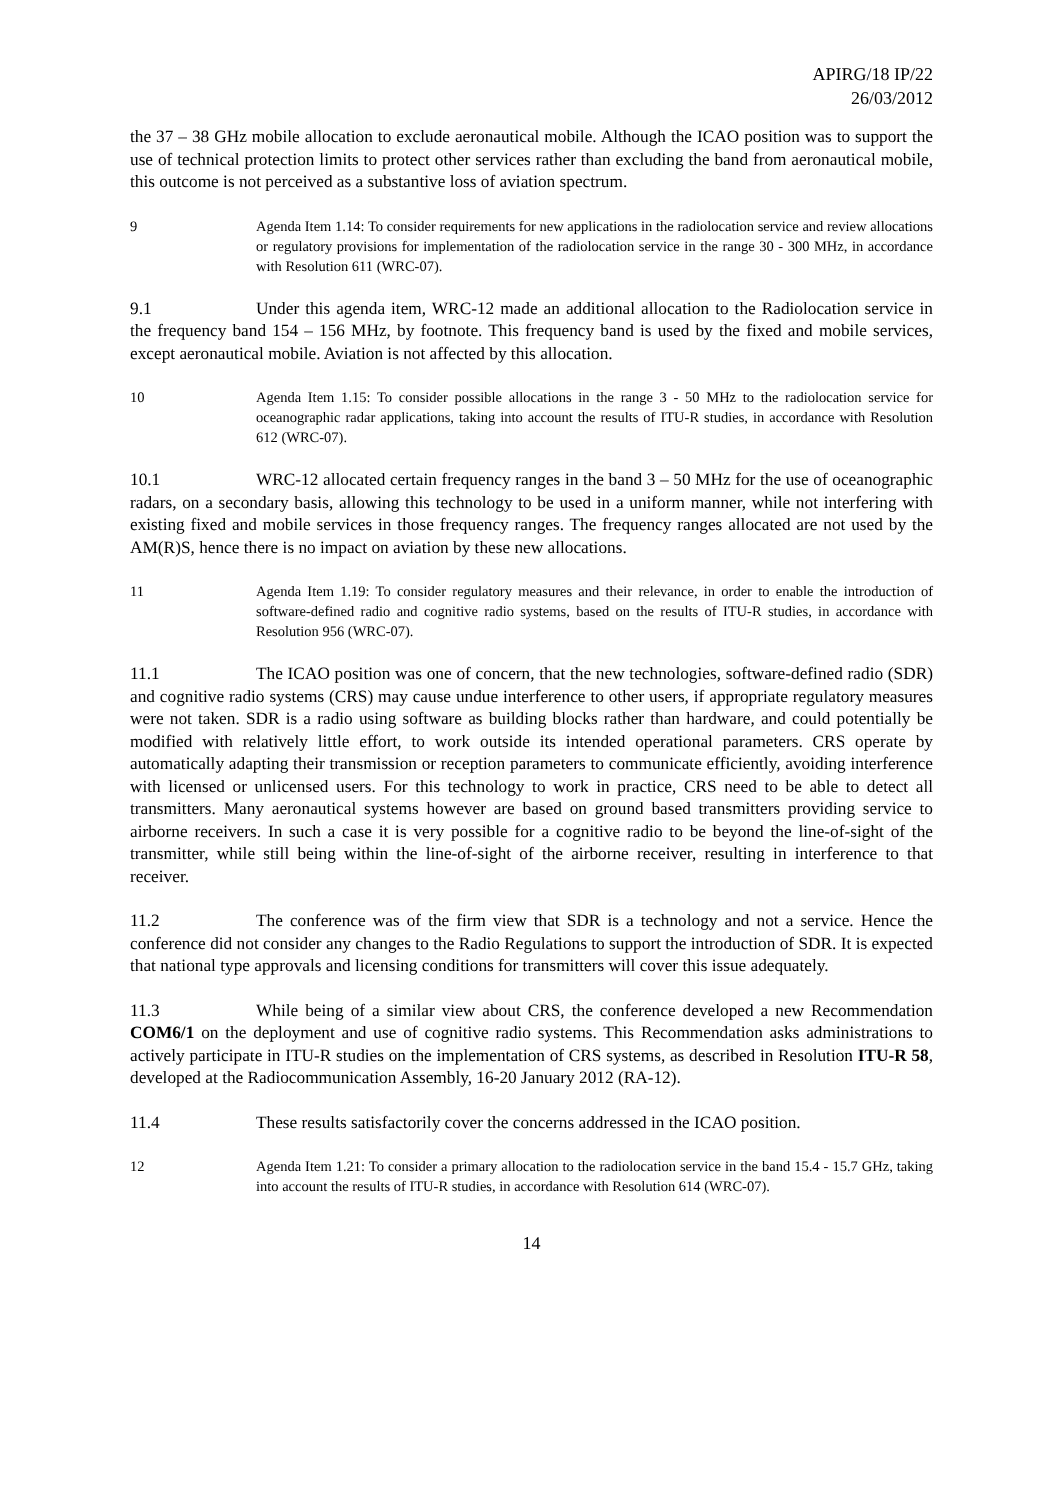APIRG/18 IP/22
26/03/2012
the 37 – 38 GHz mobile allocation to exclude aeronautical mobile. Although the ICAO position was to support the use of technical protection limits to protect other services rather than excluding the band from aeronautical mobile, this outcome is not perceived as a substantive loss of aviation spectrum.
9 Agenda Item 1.14: To consider requirements for new applications in the radiolocation service and review allocations or regulatory provisions for implementation of the radiolocation service in the range 30 - 300 MHz, in accordance with Resolution 611 (WRC-07).
9.1 Under this agenda item, WRC-12 made an additional allocation to the Radiolocation service in the frequency band 154 – 156 MHz, by footnote. This frequency band is used by the fixed and mobile services, except aeronautical mobile. Aviation is not affected by this allocation.
10 Agenda Item 1.15: To consider possible allocations in the range 3 - 50 MHz to the radiolocation service for oceanographic radar applications, taking into account the results of ITU-R studies, in accordance with Resolution 612 (WRC-07).
10.1 WRC-12 allocated certain frequency ranges in the band 3 – 50 MHz for the use of oceanographic radars, on a secondary basis, allowing this technology to be used in a uniform manner, while not interfering with existing fixed and mobile services in those frequency ranges. The frequency ranges allocated are not used by the AM(R)S, hence there is no impact on aviation by these new allocations.
11 Agenda Item 1.19: To consider regulatory measures and their relevance, in order to enable the introduction of software-defined radio and cognitive radio systems, based on the results of ITU-R studies, in accordance with Resolution 956 (WRC-07).
11.1 The ICAO position was one of concern, that the new technologies, software-defined radio (SDR) and cognitive radio systems (CRS) may cause undue interference to other users, if appropriate regulatory measures were not taken. SDR is a radio using software as building blocks rather than hardware, and could potentially be modified with relatively little effort, to work outside its intended operational parameters. CRS operate by automatically adapting their transmission or reception parameters to communicate efficiently, avoiding interference with licensed or unlicensed users. For this technology to work in practice, CRS need to be able to detect all transmitters. Many aeronautical systems however are based on ground based transmitters providing service to airborne receivers. In such a case it is very possible for a cognitive radio to be beyond the line-of-sight of the transmitter, while still being within the line-of-sight of the airborne receiver, resulting in interference to that receiver.
11.2 The conference was of the firm view that SDR is a technology and not a service. Hence the conference did not consider any changes to the Radio Regulations to support the introduction of SDR. It is expected that national type approvals and licensing conditions for transmitters will cover this issue adequately.
11.3 While being of a similar view about CRS, the conference developed a new Recommendation COM6/1 on the deployment and use of cognitive radio systems. This Recommendation asks administrations to actively participate in ITU-R studies on the implementation of CRS systems, as described in Resolution ITU-R 58, developed at the Radiocommunication Assembly, 16-20 January 2012 (RA-12).
11.4 These results satisfactorily cover the concerns addressed in the ICAO position.
12 Agenda Item 1.21: To consider a primary allocation to the radiolocation service in the band 15.4 - 15.7 GHz, taking into account the results of ITU-R studies, in accordance with Resolution 614 (WRC-07).
14